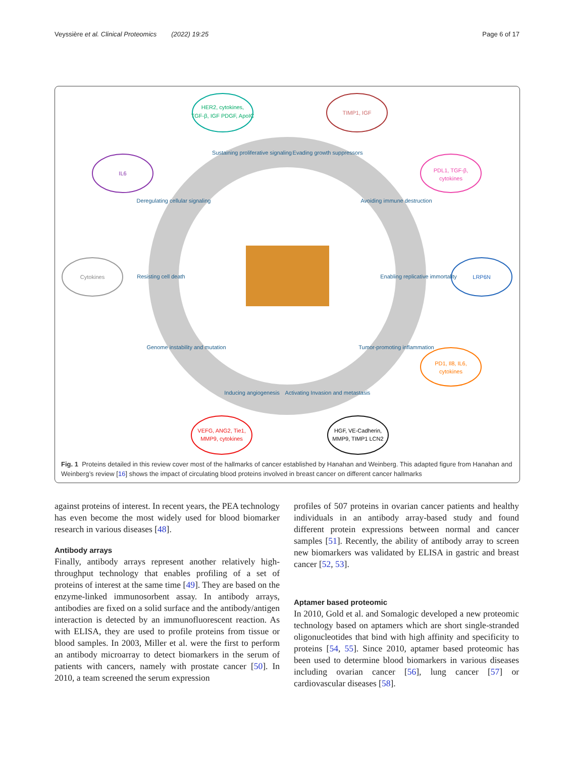Veyssière et al. Clinical Proteomics (2022) 19:25 Page 6 of 17
HER2, cytokines,
TGF-β, IGF PDGF, ApoIC
TIMP1, IGF
IL6
PDL1, TGF-β,
cytokines
Cytokines
LRP6N
PD1, Il8, IL6,
cytokines
VEFG, ANG2, Tie1,
MMP9, cytokines
HGF, VE-Cadherin,
MMP9, TIMP1 LCN2
Sustaining proliferative signaling
Evading growth suppressors
Deregulating cellular signaling
Avoiding immune destruction
Resisting cell death
Enabling replicative immortality
Genome instability and mutation
Tumor-promoting inflammation
Inducing angiogenesis
Activating Invasion and metastasis
Fig. 1 Proteins detailed in this review cover most of the hallmarks of cancer established by Hanahan and Weinberg. This adapted figure from Hanahan and Weinberg’s review [16] shows the impact of circulating blood proteins involved in breast cancer on different cancer hallmarks
against proteins of interest. In recent years, the PEA technology has even become the most widely used for blood biomarker research in various diseases [48].
Antibody arrays
Finally, antibody arrays represent another relatively high-throughput technology that enables profiling of a set of proteins of interest at the same time [49]. They are based on the enzyme-linked immunosorbent assay. In antibody arrays, antibodies are fixed on a solid surface and the antibody/antigen interaction is detected by an immunofluorescent reaction. As with ELISA, they are used to profile proteins from tissue or blood samples. In 2003, Miller et al. were the first to perform an antibody microarray to detect biomarkers in the serum of patients with cancers, namely with prostate cancer [50]. In 2010, a team screened the serum expression
profiles of 507 proteins in ovarian cancer patients and healthy individuals in an antibody array-based study and found different protein expressions between normal and cancer samples [51]. Recently, the ability of antibody array to screen new biomarkers was validated by ELISA in gastric and breast cancer [52, 53].
Aptamer based proteomic
In 2010, Gold et al. and Somalogic developed a new proteomic technology based on aptamers which are short single-stranded oligonucleotides that bind with high affinity and specificity to proteins [54, 55]. Since 2010, aptamer based proteomic has been used to determine blood biomarkers in various diseases including ovarian cancer [56], lung cancer [57] or cardiovascular diseases [58].